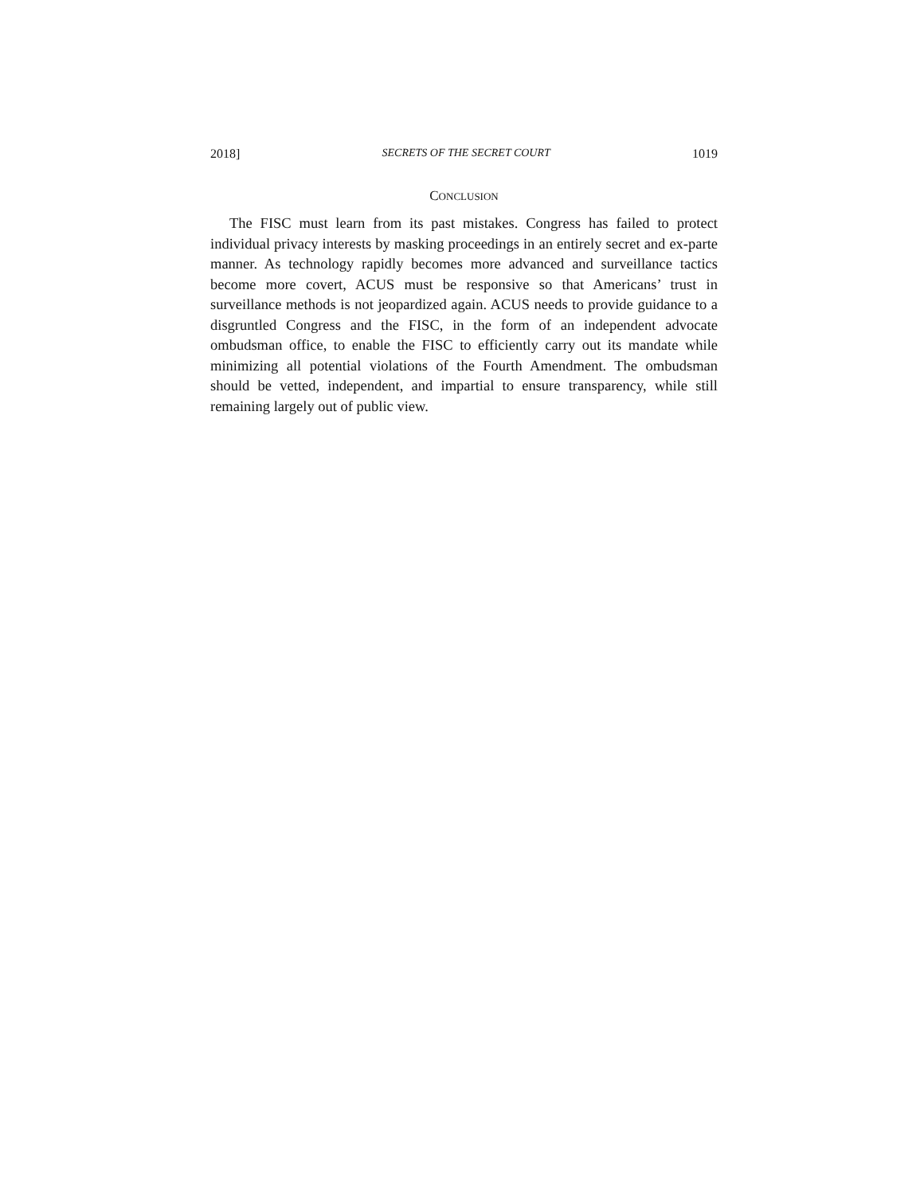2018] SECRETS OF THE SECRET COURT 1019
CONCLUSION
The FISC must learn from its past mistakes. Congress has failed to protect individual privacy interests by masking proceedings in an entirely secret and ex-parte manner. As technology rapidly becomes more advanced and surveillance tactics become more covert, ACUS must be responsive so that Americans’ trust in surveillance methods is not jeopardized again. ACUS needs to provide guidance to a disgruntled Congress and the FISC, in the form of an independent advocate ombudsman office, to enable the FISC to efficiently carry out its mandate while minimizing all potential violations of the Fourth Amendment. The ombudsman should be vetted, independent, and impartial to ensure transparency, while still remaining largely out of public view.